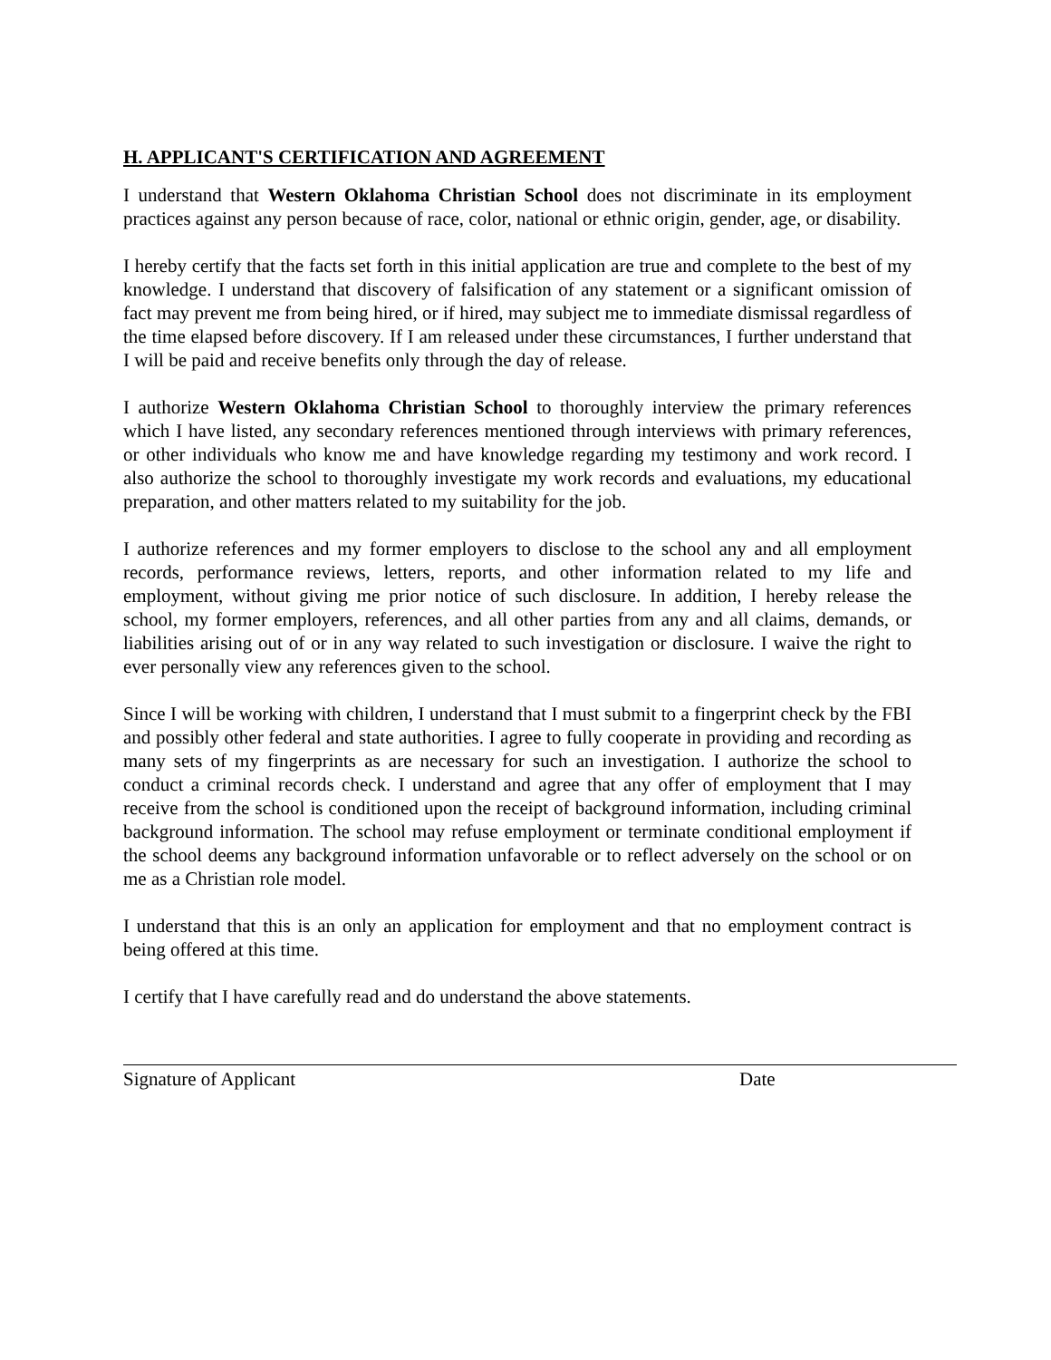H. APPLICANT'S CERTIFICATION AND AGREEMENT
I understand that Western Oklahoma Christian School does not discriminate in its employment practices against any person because of race, color, national or ethnic origin, gender, age, or disability.
I hereby certify that the facts set forth in this initial application are true and complete to the best of my knowledge. I understand that discovery of falsification of any statement or a significant omission of fact may prevent me from being hired, or if hired, may subject me to immediate dismissal regardless of the time elapsed before discovery. If I am released under these circumstances, I further understand that I will be paid and receive benefits only through the day of release.
I authorize Western Oklahoma Christian School to thoroughly interview the primary references which I have listed, any secondary references mentioned through interviews with primary references, or other individuals who know me and have knowledge regarding my testimony and work record. I also authorize the school to thoroughly investigate my work records and evaluations, my educational preparation, and other matters related to my suitability for the job.
I authorize references and my former employers to disclose to the school any and all employment records, performance reviews, letters, reports, and other information related to my life and employment, without giving me prior notice of such disclosure. In addition, I hereby release the school, my former employers, references, and all other parties from any and all claims, demands, or liabilities arising out of or in any way related to such investigation or disclosure. I waive the right to ever personally view any references given to the school.
Since I will be working with children, I understand that I must submit to a fingerprint check by the FBI and possibly other federal and state authorities. I agree to fully cooperate in providing and recording as many sets of my fingerprints as are necessary for such an investigation. I authorize the school to conduct a criminal records check. I understand and agree that any offer of employment that I may receive from the school is conditioned upon the receipt of background information, including criminal background information. The school may refuse employment or terminate conditional employment if the school deems any background information unfavorable or to reflect adversely on the school or on me as a Christian role model.
I understand that this is an only an application for employment and that no employment contract is being offered at this time.
I certify that I have carefully read and do understand the above statements.
Signature of Applicant Date